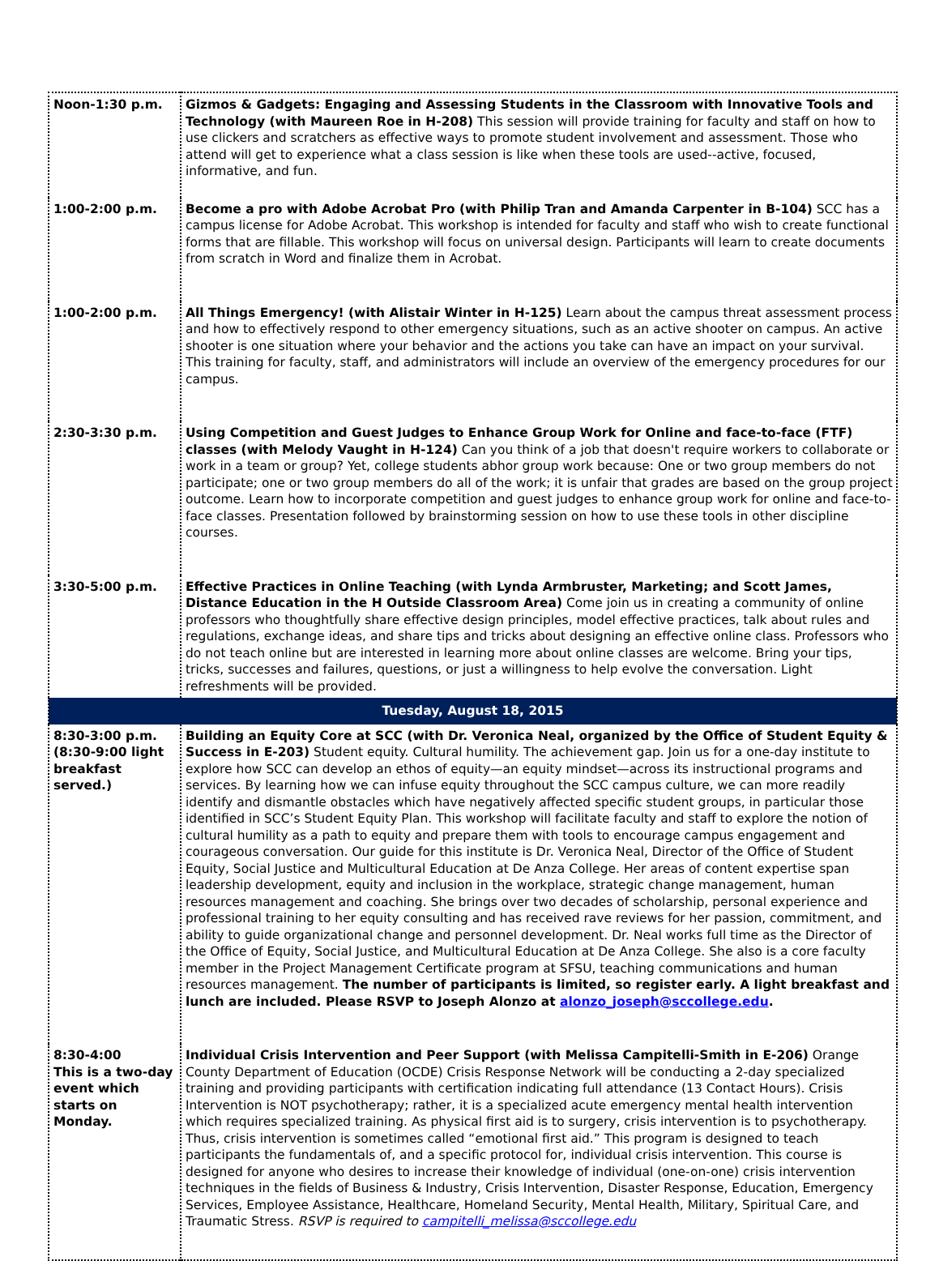| Noon-1:30 p.m. | Gizmos & Gadgets: Engaging and Assessing Students in the Classroom with Innovative Tools and Technology (with Maureen Roe in H-208) This session will provide training for faculty and staff on how to use clickers and scratchers as effective ways to promote student involvement and assessment. Those who attend will get to experience what a class session is like when these tools are used--active, focused, informative, and fun. |
| 1:00-2:00 p.m. | Become a pro with Adobe Acrobat Pro (with Philip Tran and Amanda Carpenter in B-104) SCC has a campus license for Adobe Acrobat. This workshop is intended for faculty and staff who wish to create functional forms that are fillable. This workshop will focus on universal design. Participants will learn to create documents from scratch in Word and finalize them in Acrobat. |
| 1:00-2:00 p.m. | All Things Emergency! (with Alistair Winter in H-125) Learn about the campus threat assessment process and how to effectively respond to other emergency situations, such as an active shooter on campus. An active shooter is one situation where your behavior and the actions you take can have an impact on your survival. This training for faculty, staff, and administrators will include an overview of the emergency procedures for our campus. |
| 2:30-3:30 p.m. | Using Competition and Guest Judges to Enhance Group Work for Online and face-to-face (FTF) classes (with Melody Vaught in H-124) Can you think of a job that doesn't require workers to collaborate or work in a team or group? Yet, college students abhor group work because: One or two group members do not participate; one or two group members do all of the work; it is unfair that grades are based on the group project outcome. Learn how to incorporate competition and guest judges to enhance group work for online and face-to-face classes. Presentation followed by brainstorming session on how to use these tools in other discipline courses. |
| 3:30-5:00 p.m. | Effective Practices in Online Teaching (with Lynda Armbruster, Marketing; and Scott James, Distance Education in the H Outside Classroom Area) Come join us in creating a community of online professors who thoughtfully share effective design principles, model effective practices, talk about rules and regulations, exchange ideas, and share tips and tricks about designing an effective online class. Professors who do not teach online but are interested in learning more about online classes are welcome. Bring your tips, tricks, successes and failures, questions, or just a willingness to help evolve the conversation. Light refreshments will be provided. |
| Tuesday, August 18, 2015 | |
| 8:30-3:00 p.m. (8:30-9:00 light breakfast served.) | Building an Equity Core at SCC (with Dr. Veronica Neal, organized by the Office of Student Equity & Success in E-203) Student equity. Cultural humility. The achievement gap. Join us for a one-day institute to explore how SCC can develop an ethos of equity—an equity mindset—across its instructional programs and services. By learning how we can infuse equity throughout the SCC campus culture, we can more readily identify and dismantle obstacles which have negatively affected specific student groups, in particular those identified in SCC’s Student Equity Plan. This workshop will facilitate faculty and staff to explore the notion of cultural humility as a path to equity and prepare them with tools to encourage campus engagement and courageous conversation. Our guide for this institute is Dr. Veronica Neal, Director of the Office of Student Equity, Social Justice and Multicultural Education at De Anza College. Her areas of content expertise span leadership development, equity and inclusion in the workplace, strategic change management, human resources management and coaching. She brings over two decades of scholarship, personal experience and professional training to her equity consulting and has received rave reviews for her passion, commitment, and ability to guide organizational change and personnel development. Dr. Neal works full time as the Director of the Office of Equity, Social Justice, and Multicultural Education at De Anza College. She also is a core faculty member in the Project Management Certificate program at SFSU, teaching communications and human resources management. The number of participants is limited, so register early. A light breakfast and lunch are included. Please RSVP to Joseph Alonzo at alonzo_joseph@sccollege.edu . |
| 8:30-4:00 This is a two-day event which starts on Monday. | Individual Crisis Intervention and Peer Support (with Melissa Campitelli-Smith in E-206) Orange County Department of Education (OCDE) Crisis Response Network will be conducting a 2-day specialized training and providing participants with certification indicating full attendance (13 Contact Hours). Crisis Intervention is NOT psychotherapy; rather, it is a specialized acute emergency mental health intervention which requires specialized training. As physical first aid is to surgery, crisis intervention is to psychotherapy. Thus, crisis intervention is sometimes called “emotional first aid.” This program is designed to teach participants the fundamentals of, and a specific protocol for, individual crisis intervention. This course is designed for anyone who desires to increase their knowledge of individual (one-on-one) crisis intervention techniques in the fields of Business & Industry, Crisis Intervention, Disaster Response, Education, Emergency Services, Employee Assistance, Healthcare, Homeland Security, Mental Health, Military, Spiritual Care, and Traumatic Stress. RSVP is required to campitelli_melissa@sccollege.edu |